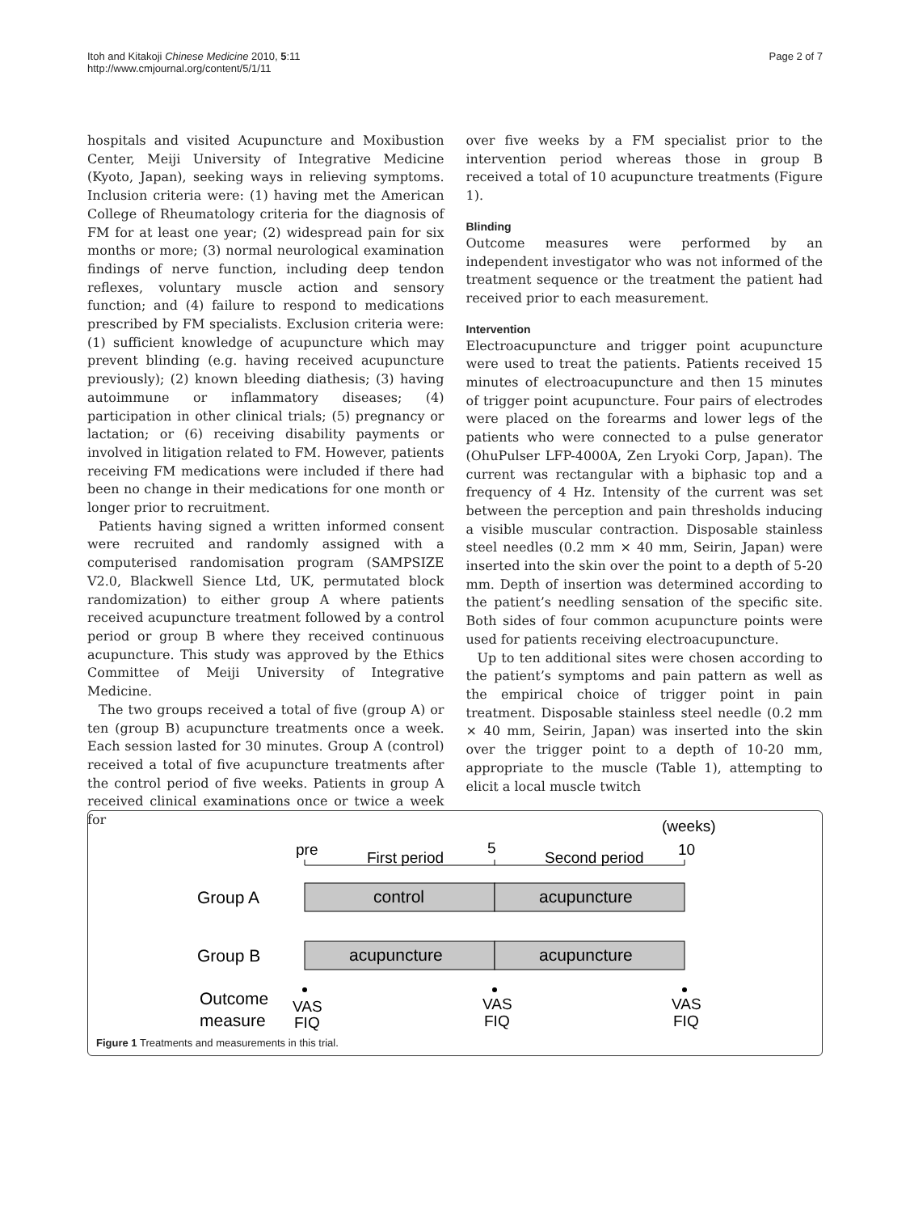Itoh and Kitakoji Chinese Medicine 2010, 5:11
http://www.cmjournal.org/content/5/1/11
Page 2 of 7
hospitals and visited Acupuncture and Moxibustion Center, Meiji University of Integrative Medicine (Kyoto, Japan), seeking ways in relieving symptoms. Inclusion criteria were: (1) having met the American College of Rheumatology criteria for the diagnosis of FM for at least one year; (2) widespread pain for six months or more; (3) normal neurological examination findings of nerve function, including deep tendon reflexes, voluntary muscle action and sensory function; and (4) failure to respond to medications prescribed by FM specialists. Exclusion criteria were: (1) sufficient knowledge of acupuncture which may prevent blinding (e.g. having received acupuncture previously); (2) known bleeding diathesis; (3) having autoimmune or inflammatory diseases; (4) participation in other clinical trials; (5) pregnancy or lactation; or (6) receiving disability payments or involved in litigation related to FM. However, patients receiving FM medications were included if there had been no change in their medications for one month or longer prior to recruitment.
Patients having signed a written informed consent were recruited and randomly assigned with a computerised randomisation program (SAMPSIZE V2.0, Blackwell Sience Ltd, UK, permutated block randomization) to either group A where patients received acupuncture treatment followed by a control period or group B where they received continuous acupuncture. This study was approved by the Ethics Committee of Meiji University of Integrative Medicine.
The two groups received a total of five (group A) or ten (group B) acupuncture treatments once a week. Each session lasted for 30 minutes. Group A (control) received a total of five acupuncture treatments after the control period of five weeks. Patients in group A received clinical examinations once or twice a week for
over five weeks by a FM specialist prior to the intervention period whereas those in group B received a total of 10 acupuncture treatments (Figure 1).
Blinding
Outcome measures were performed by an independent investigator who was not informed of the treatment sequence or the treatment the patient had received prior to each measurement.
Intervention
Electroacupuncture and trigger point acupuncture were used to treat the patients. Patients received 15 minutes of electroacupuncture and then 15 minutes of trigger point acupuncture. Four pairs of electrodes were placed on the forearms and lower legs of the patients who were connected to a pulse generator (OhuPulser LFP-4000A, Zen Lryoki Corp, Japan). The current was rectangular with a biphasic top and a frequency of 4 Hz. Intensity of the current was set between the perception and pain thresholds inducing a visible muscular contraction. Disposable stainless steel needles (0.2 mm × 40 mm, Seirin, Japan) were inserted into the skin over the point to a depth of 5-20 mm. Depth of insertion was determined according to the patient’s needling sensation of the specific site. Both sides of four common acupuncture points were used for patients receiving electroacupuncture.
Up to ten additional sites were chosen according to the patient’s symptoms and pain pattern as well as the empirical choice of trigger point in pain treatment. Disposable stainless steel needle (0.2 mm × 40 mm, Seirin, Japan) was inserted into the skin over the trigger point to a depth of 10-20 mm, appropriate to the muscle (Table 1), attempting to elicit a local muscle twitch
(weeks)
pre
First period
5
Second period
10
Group A
control
acupuncture
Group B
acupuncture
acupuncture
Outcome
measure
VAS
FIQ
VAS
FIQ
VAS
FIQ
Figure 1 Treatments and measurements in this trial.